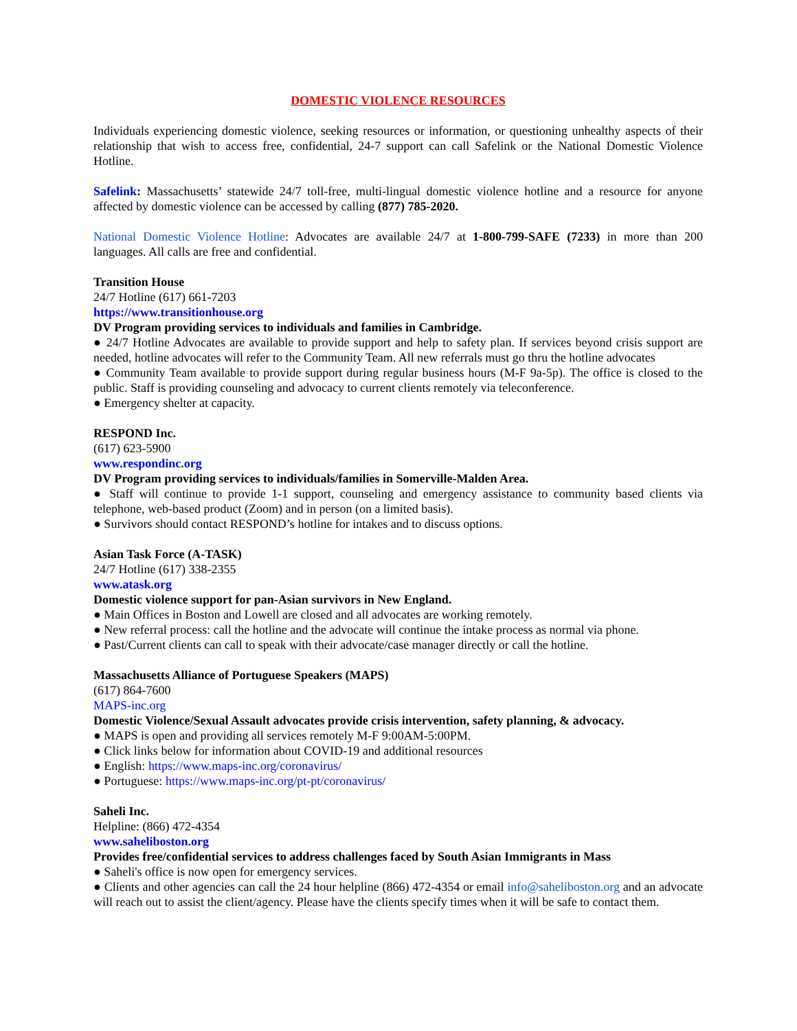DOMESTIC VIOLENCE RESOURCES
Individuals experiencing domestic violence, seeking resources or information, or questioning unhealthy aspects of their relationship that wish to access free, confidential, 24-7 support can call Safelink or the National Domestic Violence Hotline.
Safelink: Massachusetts’ statewide 24/7 toll-free, multi-lingual domestic violence hotline and a resource for anyone affected by domestic violence can be accessed by calling (877) 785-2020.
National Domestic Violence Hotline: Advocates are available 24/7 at 1-800-799-SAFE (7233) in more than 200 languages. All calls are free and confidential.
Transition House
24/7 Hotline (617) 661-7203
https://www.transitionhouse.org
DV Program providing services to individuals and families in Cambridge.
● 24/7 Hotline Advocates are available to provide support and help to safety plan. If services beyond crisis support are needed, hotline advocates will refer to the Community Team. All new referrals must go thru the hotline advocates
● Community Team available to provide support during regular business hours (M-F 9a-5p). The office is closed to the public. Staff is providing counseling and advocacy to current clients remotely via teleconference.
● Emergency shelter at capacity.
RESPOND Inc.
(617) 623-5900
www.respondinc.org
DV Program providing services to individuals/families in Somerville-Malden Area.
● Staff will continue to provide 1-1 support, counseling and emergency assistance to community based clients via telephone, web-based product (Zoom) and in person (on a limited basis).
● Survivors should contact RESPOND’s hotline for intakes and to discuss options.
Asian Task Force (A-TASK)
24/7 Hotline (617) 338-2355
www.atask.org
Domestic violence support for pan-Asian survivors in New England.
● Main Offices in Boston and Lowell are closed and all advocates are working remotely.
● New referral process: call the hotline and the advocate will continue the intake process as normal via phone.
● Past/Current clients can call to speak with their advocate/case manager directly or call the hotline.
Massachusetts Alliance of Portuguese Speakers (MAPS)
(617) 864-7600
MAPS-inc.org
Domestic Violence/Sexual Assault advocates provide crisis intervention, safety planning, & advocacy.
● MAPS is open and providing all services remotely M-F 9:00AM-5:00PM.
● Click links below for information about COVID-19 and additional resources
● English: https://www.maps-inc.org/coronavirus/
● Portuguese: https://www.maps-inc.org/pt-pt/coronavirus/
Saheli Inc.
Helpline: (866) 472-4354
www.saheliboston.org
Provides free/confidential services to address challenges faced by South Asian Immigrants in Mass
● Saheli's office is now open for emergency services.
● Clients and other agencies can call the 24 hour helpline (866) 472-4354 or email info@saheliboston.org and an advocate will reach out to assist the client/agency. Please have the clients specify times when it will be safe to contact them.